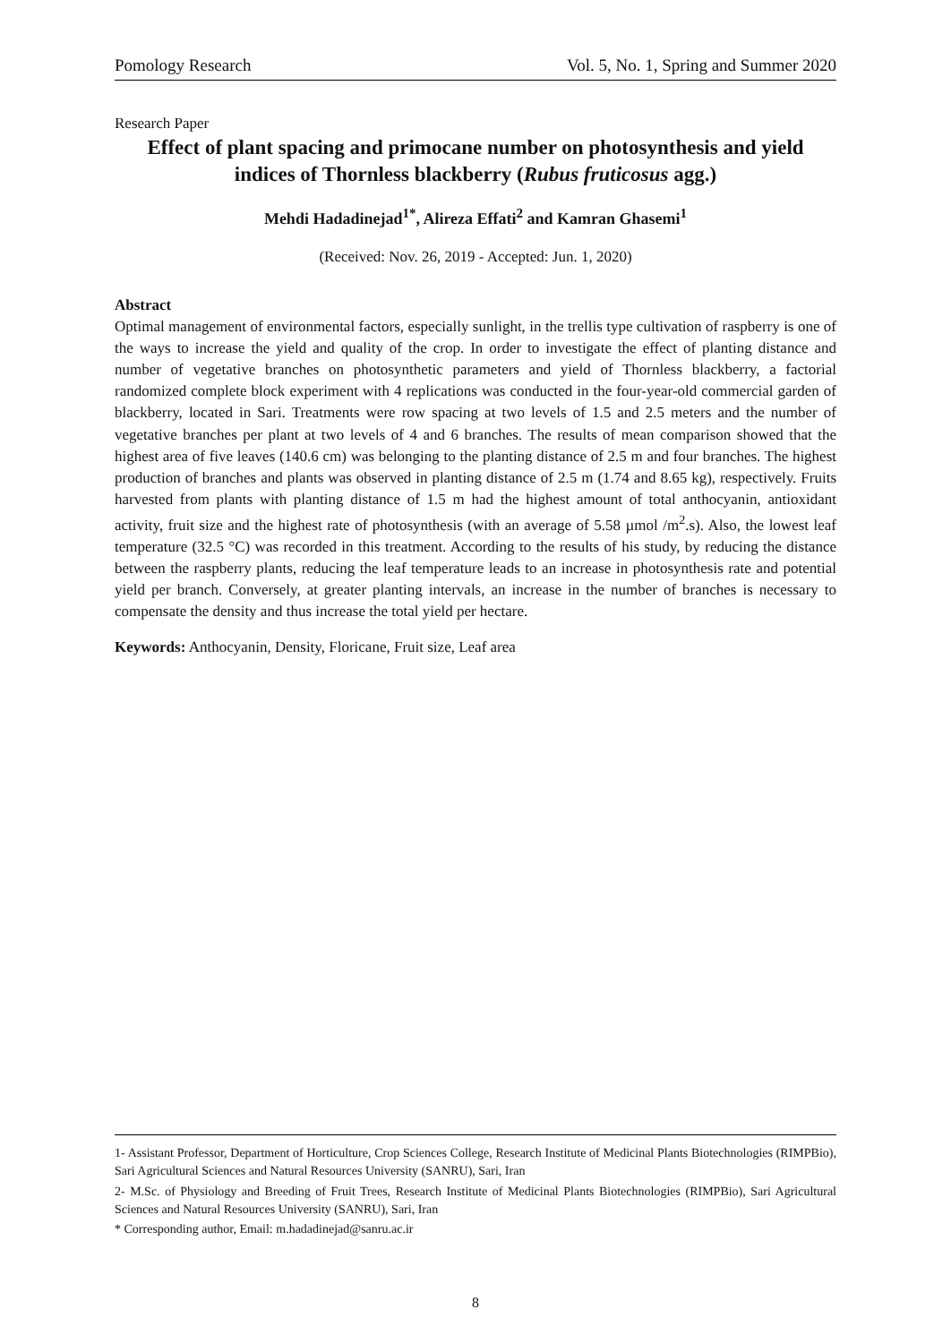Pomology Research Vol. 5, No. 1, Spring and Summer 2020
Research Paper
Effect of plant spacing and primocane number on photosynthesis and yield indices of Thornless blackberry (Rubus fruticosus agg.)
Mehdi Hadadinejad<sup>1*</sup>, Alireza Effati<sup>2</sup> and Kamran Ghasemi<sup>1</sup>
(Received: Nov. 26, 2019 - Accepted: Jun. 1, 2020)
Abstract
Optimal management of environmental factors, especially sunlight, in the trellis type cultivation of raspberry is one of the ways to increase the yield and quality of the crop. In order to investigate the effect of planting distance and number of vegetative branches on photosynthetic parameters and yield of Thornless blackberry, a factorial randomized complete block experiment with 4 replications was conducted in the four-year-old commercial garden of blackberry, located in Sari. Treatments were row spacing at two levels of 1.5 and 2.5 meters and the number of vegetative branches per plant at two levels of 4 and 6 branches. The results of mean comparison showed that the highest area of five leaves (140.6 cm) was belonging to the planting distance of 2.5 m and four branches. The highest production of branches and plants was observed in planting distance of 2.5 m (1.74 and 8.65 kg), respectively. Fruits harvested from plants with planting distance of 1.5 m had the highest amount of total anthocyanin, antioxidant activity, fruit size and the highest rate of photosynthesis (with an average of 5.58 µmol /m<sup>2</sup>.s). Also, the lowest leaf temperature (32.5 °C) was recorded in this treatment. According to the results of his study, by reducing the distance between the raspberry plants, reducing the leaf temperature leads to an increase in photosynthesis rate and potential yield per branch. Conversely, at greater planting intervals, an increase in the number of branches is necessary to compensate the density and thus increase the total yield per hectare.
Keywords: Anthocyanin, Density, Floricane, Fruit size, Leaf area
1- Assistant Professor, Department of Horticulture, Crop Sciences College, Research Institute of Medicinal Plants Biotechnologies (RIMPBio), Sari Agricultural Sciences and Natural Resources University (SANRU), Sari, Iran
2- M.Sc. of Physiology and Breeding of Fruit Trees, Research Institute of Medicinal Plants Biotechnologies (RIMPBio), Sari Agricultural Sciences and Natural Resources University (SANRU), Sari, Iran
* Corresponding author, Email: m.hadadinejad@sanru.ac.ir
8